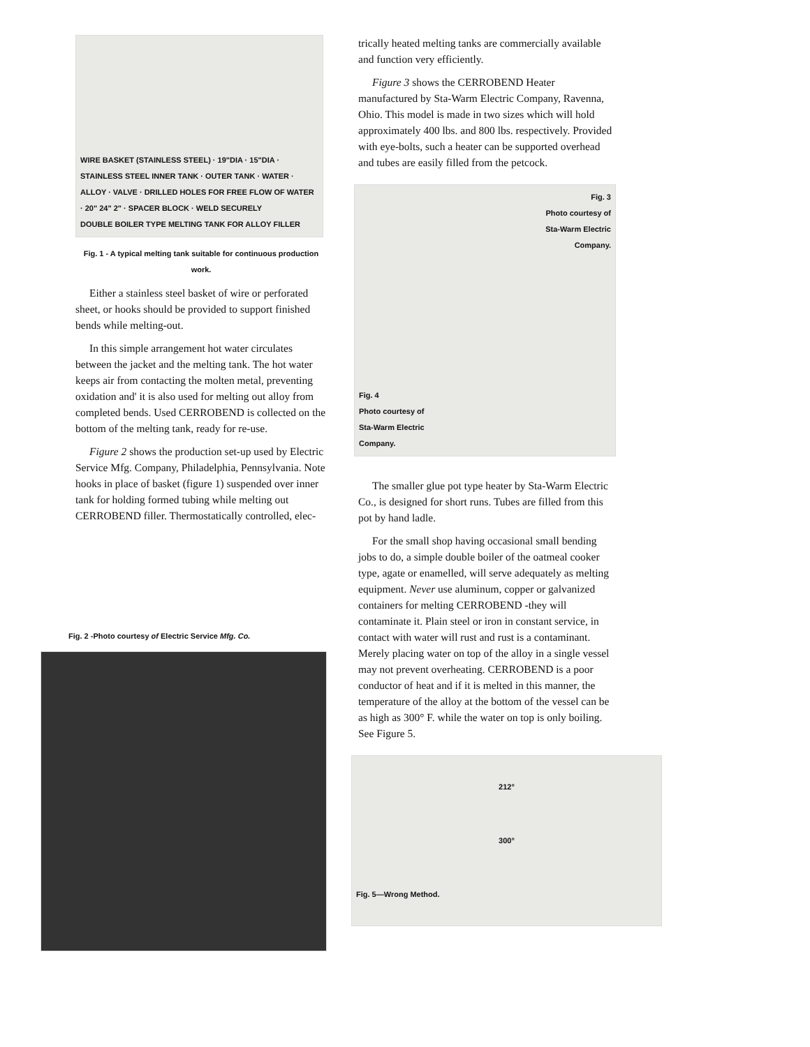WIRE BASKET (STAINLESS STEEL) · 19"DIA · 15"DIA · STAINLESS STEEL INNER TANK · OUTER TANK · WATER · ALLOY · VALVE · DRILLED HOLES FOR FREE FLOW OF WATER · 20" 24" 2" · SPACER BLOCK · WELD SECURELY
DOUBLE BOILER TYPE MELTING TANK FOR ALLOY FILLER
Fig. 1 - A typical melting tank suitable for continuous production work.
Either a stainless steel basket of wire or perforated sheet, or hooks should be provided to support finished bends while melting-out.
In this simple arrangement hot water circulates between the jacket and the melting tank. The hot water keeps air from contacting the molten metal, preventing oxidation and' it is also used for melting out alloy from completed bends. Used CERROBEND is collected on the bottom of the melting tank, ready for re-use.
Figure 2 shows the production set-up used by Electric Service Mfg. Company, Philadelphia, Pennsylvania. Note hooks in place of basket (figure 1) suspended over inner tank for holding formed tubing while melting out CERROBEND filler. Thermostatically controlled, elec-
Fig. 2 -Photo courtesy of Electric Service Mfg. Co.
trically heated melting tanks are commercially available and function very efficiently.
Figure 3 shows the CERROBEND Heater manufactured by Sta-Warm Electric Company, Ravenna, Ohio. This model is made in two sizes which will hold approximately 400 lbs. and 800 lbs. respectively. Provided with eye-bolts, such a heater can be supported overhead and tubes are easily filled from the petcock.
Fig. 3
Photo courtesy of
Sta-Warm Electric
Company.
Fig. 4
Photo courtesy of
Sta-Warm Electric
Company.
The smaller glue pot type heater by Sta-Warm Electric Co., is designed for short runs. Tubes are filled from this pot by hand ladle.
For the small shop having occasional small bending jobs to do, a simple double boiler of the oatmeal cooker type, agate or enamelled, will serve adequately as melting equipment. Never use aluminum, copper or galvanized containers for melting CERROBEND -they will contaminate it. Plain steel or iron in constant service, in contact with water will rust and rust is a contaminant. Merely placing water on top of the alloy in a single vessel may not prevent overheating. CERROBEND is a poor conductor of heat and if it is melted in this manner, the temperature of the alloy at the bottom of the vessel can be as high as 300° F. while the water on top is only boiling. See Figure 5.
212°
300°
Fig. 5—Wrong Method.